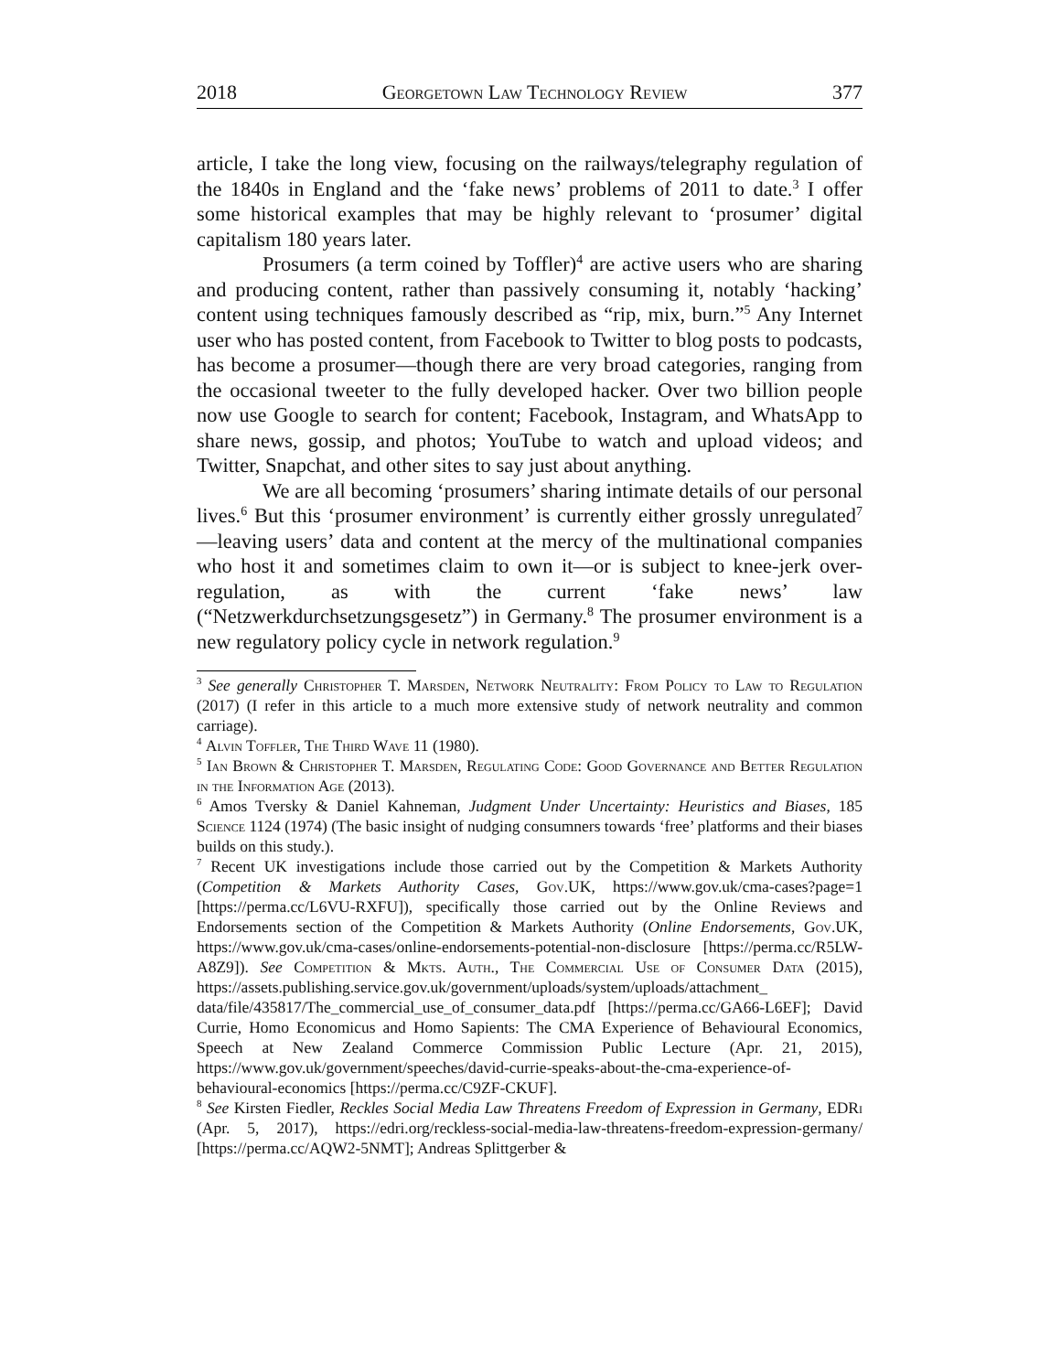2018 Georgetown Law Technology Review 377
article, I take the long view, focusing on the railways/telegraphy regulation of the 1840s in England and the ‘fake news’ problems of 2011 to date.<sup>3</sup> I offer some historical examples that may be highly relevant to ‘prosumer’ digital capitalism 180 years later.
Prosumers (a term coined by Toffler)<sup>4</sup> are active users who are sharing and producing content, rather than passively consuming it, notably ‘hacking’ content using techniques famously described as “rip, mix, burn.”<sup>5</sup> Any Internet user who has posted content, from Facebook to Twitter to blog posts to podcasts, has become a prosumer—though there are very broad categories, ranging from the occasional tweeter to the fully developed hacker. Over two billion people now use Google to search for content; Facebook, Instagram, and WhatsApp to share news, gossip, and photos; YouTube to watch and upload videos; and Twitter, Snapchat, and other sites to say just about anything.
We are all becoming ‘prosumers’ sharing intimate details of our personal lives.<sup>6</sup> But this ‘prosumer environment’ is currently either grossly unregulated<sup>7</sup>—leaving users’ data and content at the mercy of the multinational companies who host it and sometimes claim to own it—or is subject to knee-jerk over-regulation, as with the current ‘fake news’ law (“Netzwerkdurchsetzungsgesetz”) in Germany.<sup>8</sup> The prosumer environment is a new regulatory policy cycle in network regulation.<sup>9</sup>
<sup>3</sup> See generally Christopher T. Marsden, Network Neutrality: From Policy to Law to Regulation (2017) (I refer in this article to a much more extensive study of network neutrality and common carriage).
<sup>4</sup> Alvin Toffler, The Third Wave 11 (1980).
<sup>5</sup> Ian Brown & Christopher T. Marsden, Regulating Code: Good Governance and Better Regulation in the Information Age (2013).
<sup>6</sup> Amos Tversky & Daniel Kahneman, Judgment Under Uncertainty: Heuristics and Biases, 185 Science 1124 (1974) (The basic insight of nudging consumners towards ‘free’ platforms and their biases builds on this study.).
<sup>7</sup> Recent UK investigations include those carried out by the Competition & Markets Authority (Competition & Markets Authority Cases, Gov.UK, https://www.gov.uk/cma-cases?page=1 [https://perma.cc/L6VU-RXFU]), specifically those carried out by the Online Reviews and Endorsements section of the Competition & Markets Authority (Online Endorsements, Gov.UK, https://www.gov.uk/cma-cases/online-endorsements-potential-non-disclosure [https://perma.cc/R5LW-A8Z9]). See Competition & Mkts. Auth., The Commercial Use of Consumer Data (2015), https://assets.publishing.service.gov.uk/government/uploads/system/uploads/attachment_ data/file/435817/The_commercial_use_of_consumer_data.pdf [https://perma.cc/GA66-L6EF]; David Currie, Homo Economicus and Homo Sapients: The CMA Experience of Behavioural Economics, Speech at New Zealand Commerce Commission Public Lecture (Apr. 21, 2015), https://www.gov.uk/government/speeches/david-currie-speaks-about-the-cma-experience-of-behavioural-economics [https://perma.cc/C9ZF-CKUF].
<sup>8</sup> See Kirsten Fiedler, Reckles Social Media Law Threatens Freedom of Expression in Germany, EDRi (Apr. 5, 2017), https://edri.org/reckless-social-media-law-threatens-freedom-expression-germany/ [https://perma.cc/AQW2-5NMT]; Andreas Splittgerber &